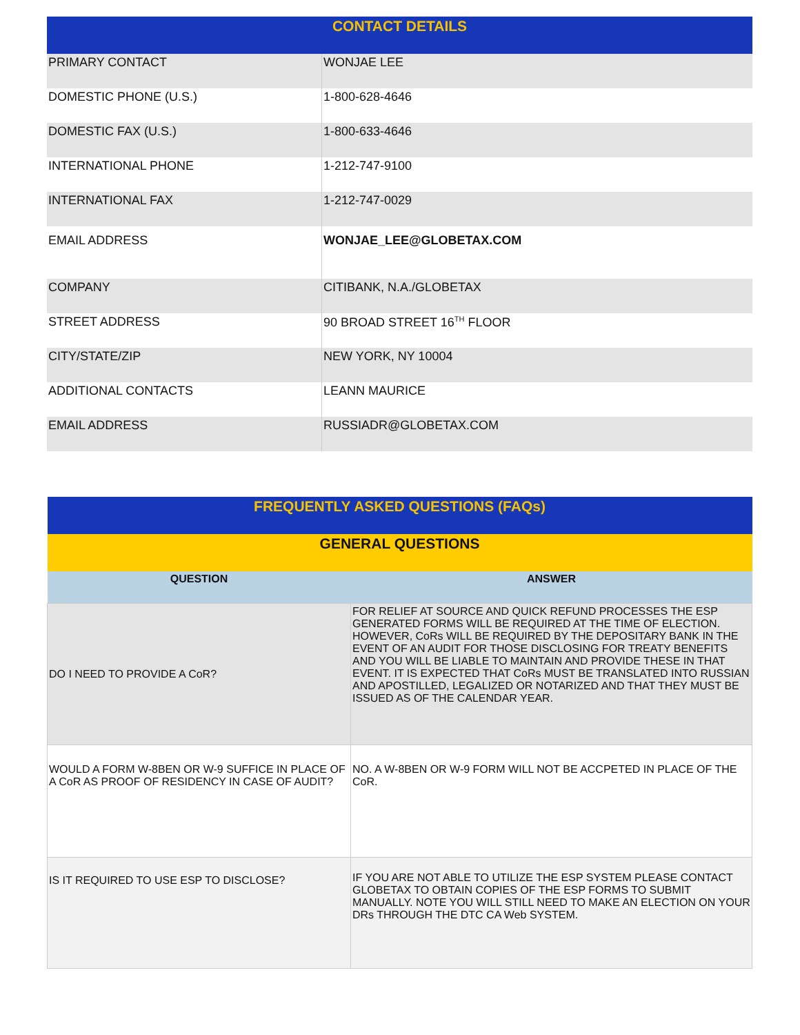| CONTACT DETAILS | |
| --- | --- |
| PRIMARY CONTACT | WONJAE LEE |
| DOMESTIC PHONE (U.S.) | 1-800-628-4646 |
| DOMESTIC FAX (U.S.) | 1-800-633-4646 |
| INTERNATIONAL PHONE | 1-212-747-9100 |
| INTERNATIONAL FAX | 1-212-747-0029 |
| EMAIL ADDRESS | WONJAE_LEE@GLOBETAX.COM |
| COMPANY | CITIBANK, N.A./GLOBETAX |
| STREET ADDRESS | 90 BROAD STREET 16<sup>TH</sup> FLOOR |
| CITY/STATE/ZIP | NEW YORK, NY 10004 |
| ADDITIONAL CONTACTS | LEANN MAURICE |
| EMAIL ADDRESS | RUSSIADR@GLOBETAX.COM |
| FREQUENTLY ASKED QUESTIONS (FAQs) | |
| --- | --- |
| GENERAL QUESTIONS | |
| QUESTION | ANSWER |
| DO I NEED TO PROVIDE A CoR? | FOR RELIEF AT SOURCE AND QUICK REFUND PROCESSES THE ESP GENERATED FORMS WILL BE REQUIRED AT THE TIME OF ELECTION. HOWEVER, CoRs WILL BE REQUIRED BY THE DEPOSITARY BANK IN THE EVENT OF AN AUDIT FOR THOSE DISCLOSING FOR TREATY BENEFITS AND YOU WILL BE LIABLE TO MAINTAIN AND PROVIDE THESE IN THAT EVENT. IT IS EXPECTED THAT CoRs MUST BE TRANSLATED INTO RUSSIAN AND APOSTILLED, LEGALIZED OR NOTARIZED AND THAT THEY MUST BE ISSUED AS OF THE CALENDAR YEAR. |
| WOULD A FORM W-8BEN OR W-9 SUFFICE IN PLACE OF A CoR AS PROOF OF RESIDENCY IN CASE OF AUDIT? | NO. A W-8BEN OR W-9 FORM WILL NOT BE ACCPETED IN PLACE OF THE CoR. |
| IS IT REQUIRED TO USE ESP TO DISCLOSE? | IF YOU ARE NOT ABLE TO UTILIZE THE ESP SYSTEM PLEASE CONTACT GLOBETAX TO OBTAIN COPIES OF THE ESP FORMS TO SUBMIT MANUALLY. NOTE YOU WILL STILL NEED TO MAKE AN ELECTION ON YOUR DRs THROUGH THE DTC CA Web SYSTEM. |